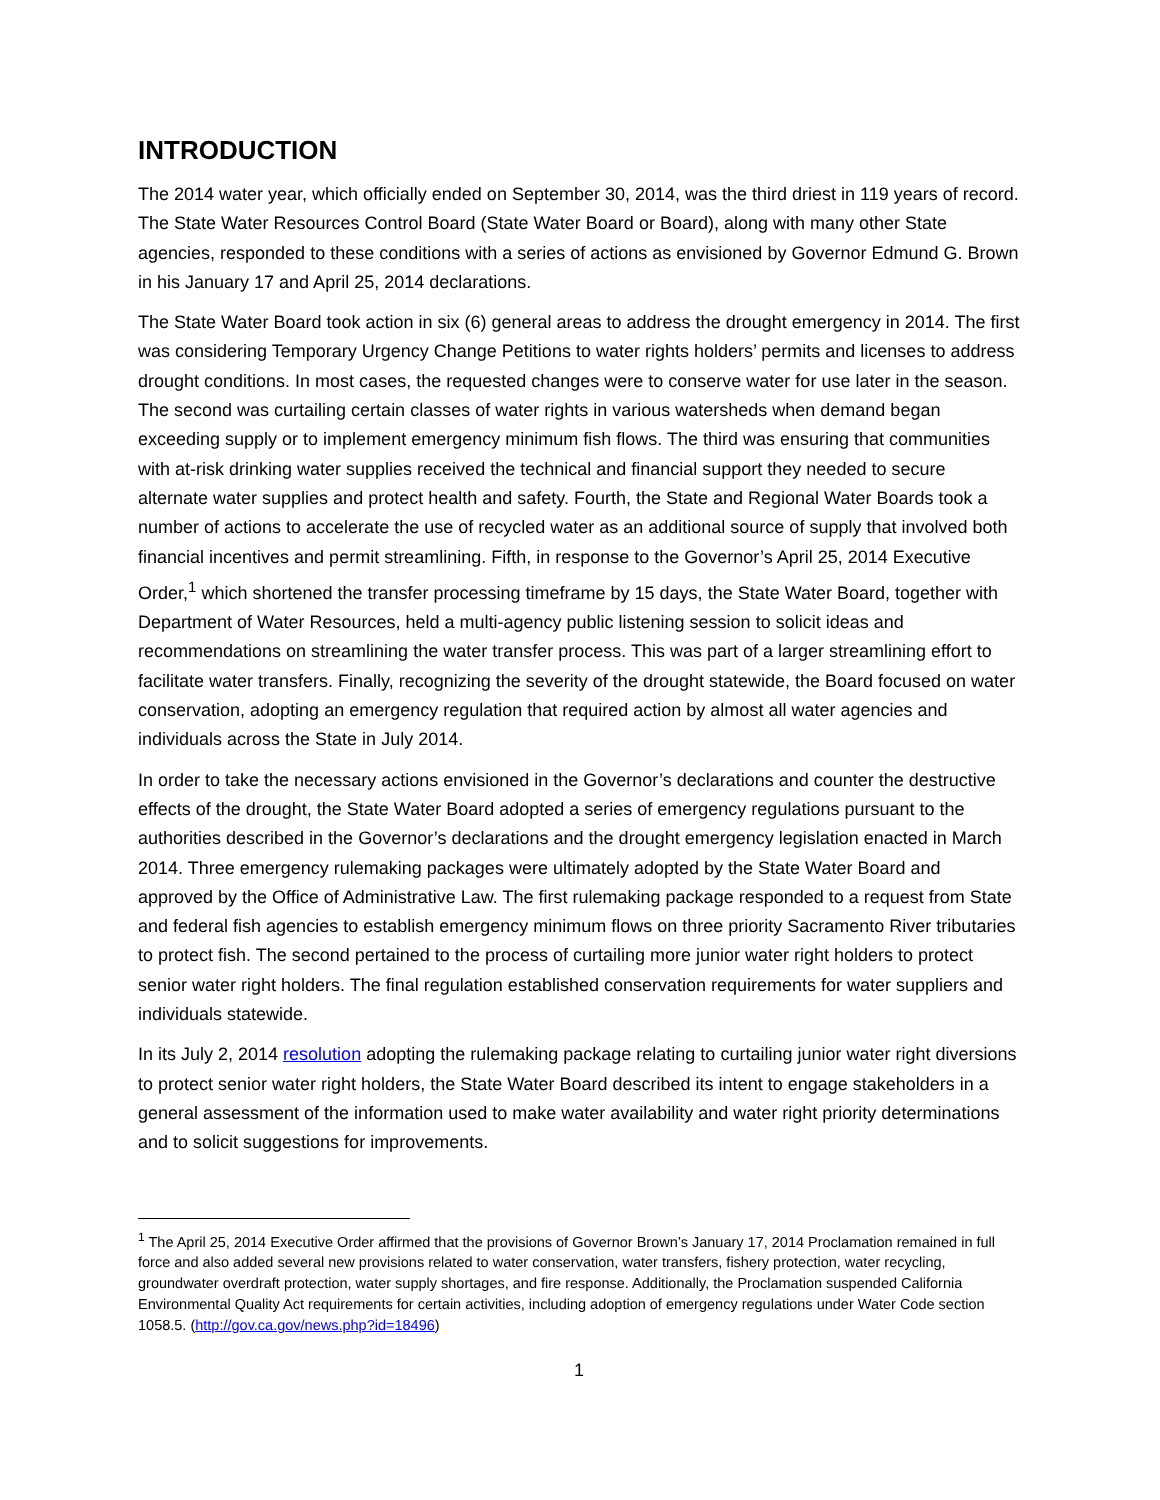INTRODUCTION
The 2014 water year, which officially ended on September 30, 2014, was the third driest in 119 years of record. The State Water Resources Control Board (State Water Board or Board), along with many other State agencies, responded to these conditions with a series of actions as envisioned by Governor Edmund G. Brown in his January 17 and April 25, 2014 declarations.
The State Water Board took action in six (6) general areas to address the drought emergency in 2014. The first was considering Temporary Urgency Change Petitions to water rights holders’ permits and licenses to address drought conditions. In most cases, the requested changes were to conserve water for use later in the season. The second was curtailing certain classes of water rights in various watersheds when demand began exceeding supply or to implement emergency minimum fish flows. The third was ensuring that communities with at-risk drinking water supplies received the technical and financial support they needed to secure alternate water supplies and protect health and safety. Fourth, the State and Regional Water Boards took a number of actions to accelerate the use of recycled water as an additional source of supply that involved both financial incentives and permit streamlining. Fifth, in response to the Governor’s April 25, 2014 Executive Order,<sup>1</sup> which shortened the transfer processing timeframe by 15 days, the State Water Board, together with Department of Water Resources, held a multi-agency public listening session to solicit ideas and recommendations on streamlining the water transfer process. This was part of a larger streamlining effort to facilitate water transfers. Finally, recognizing the severity of the drought statewide, the Board focused on water conservation, adopting an emergency regulation that required action by almost all water agencies and individuals across the State in July 2014.
In order to take the necessary actions envisioned in the Governor’s declarations and counter the destructive effects of the drought, the State Water Board adopted a series of emergency regulations pursuant to the authorities described in the Governor’s declarations and the drought emergency legislation enacted in March 2014. Three emergency rulemaking packages were ultimately adopted by the State Water Board and approved by the Office of Administrative Law. The first rulemaking package responded to a request from State and federal fish agencies to establish emergency minimum flows on three priority Sacramento River tributaries to protect fish. The second pertained to the process of curtailing more junior water right holders to protect senior water right holders. The final regulation established conservation requirements for water suppliers and individuals statewide.
In its July 2, 2014 resolution adopting the rulemaking package relating to curtailing junior water right diversions to protect senior water right holders, the State Water Board described its intent to engage stakeholders in a general assessment of the information used to make water availability and water right priority determinations and to solicit suggestions for improvements.
<sup>1</sup> The April 25, 2014 Executive Order affirmed that the provisions of Governor Brown’s January 17, 2014 Proclamation remained in full force and also added several new provisions related to water conservation, water transfers, fishery protection, water recycling, groundwater overdraft protection, water supply shortages, and fire response. Additionally, the Proclamation suspended California Environmental Quality Act requirements for certain activities, including adoption of emergency regulations under Water Code section 1058.5. (http://gov.ca.gov/news.php?id=18496)
1